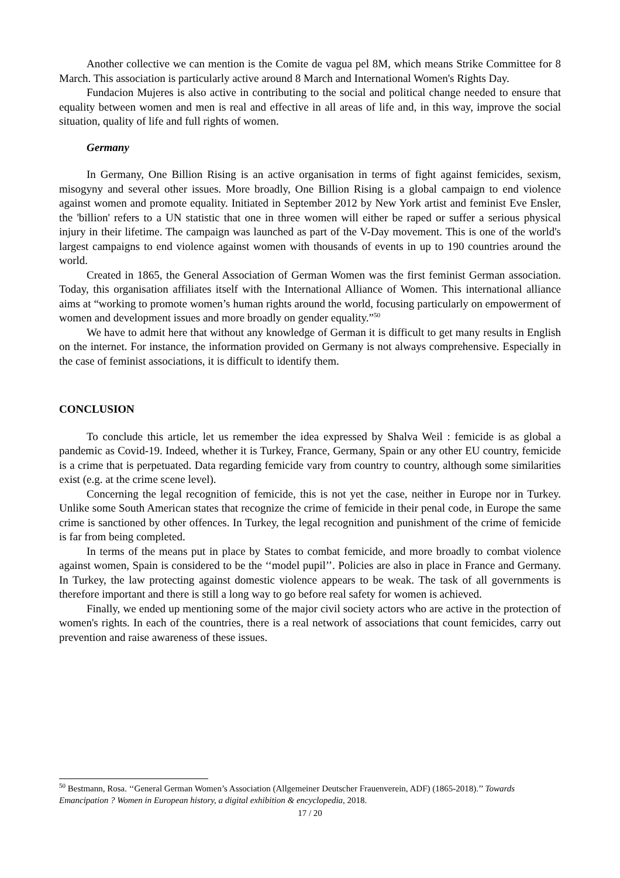Another collective we can mention is the Comite de vagua pel 8M, which means Strike Committee for 8 March. This association is particularly active around 8 March and International Women's Rights Day.
Fundacion Mujeres is also active in contributing to the social and political change needed to ensure that equality between women and men is real and effective in all areas of life and, in this way, improve the social situation, quality of life and full rights of women.
Germany
In Germany, One Billion Rising is an active organisation in terms of fight against femicides, sexism, misogyny and several other issues. More broadly, One Billion Rising is a global campaign to end violence against women and promote equality. Initiated in September 2012 by New York artist and feminist Eve Ensler, the 'billion' refers to a UN statistic that one in three women will either be raped or suffer a serious physical injury in their lifetime. The campaign was launched as part of the V-Day movement. This is one of the world's largest campaigns to end violence against women with thousands of events in up to 190 countries around the world.
Created in 1865, the General Association of German Women was the first feminist German association. Today, this organisation affiliates itself with the International Alliance of Women. This international alliance aims at “working to promote women’s human rights around the world, focusing particularly on empowerment of women and development issues and more broadly on gender equality.”<sup>50</sup>
We have to admit here that without any knowledge of German it is difficult to get many results in English on the internet. For instance, the information provided on Germany is not always comprehensive. Especially in the case of feminist associations, it is difficult to identify them.
CONCLUSION
To conclude this article, let us remember the idea expressed by Shalva Weil : femicide is as global a pandemic as Covid-19. Indeed, whether it is Turkey, France, Germany, Spain or any other EU country, femicide is a crime that is perpetuated. Data regarding femicide vary from country to country, although some similarities exist (e.g. at the crime scene level).
Concerning the legal recognition of femicide, this is not yet the case, neither in Europe nor in Turkey. Unlike some South American states that recognize the crime of femicide in their penal code, in Europe the same crime is sanctioned by other offences. In Turkey, the legal recognition and punishment of the crime of femicide is far from being completed.
In terms of the means put in place by States to combat femicide, and more broadly to combat violence against women, Spain is considered to be the ‘‘model pupil’’. Policies are also in place in France and Germany. In Turkey, the law protecting against domestic violence appears to be weak. The task of all governments is therefore important and there is still a long way to go before real safety for women is achieved.
Finally, we ended up mentioning some of the major civil society actors who are active in the protection of women's rights. In each of the countries, there is a real network of associations that count femicides, carry out prevention and raise awareness of these issues.
<sup>50</sup> Bestmann, Rosa. ‘‘General German Women’s Association (Allgemeiner Deutscher Frauenverein, ADF) (1865-2018).’’ Towards Emancipation ? Women in European history, a digital exhibition & encyclopedia, 2018.
17 / 20